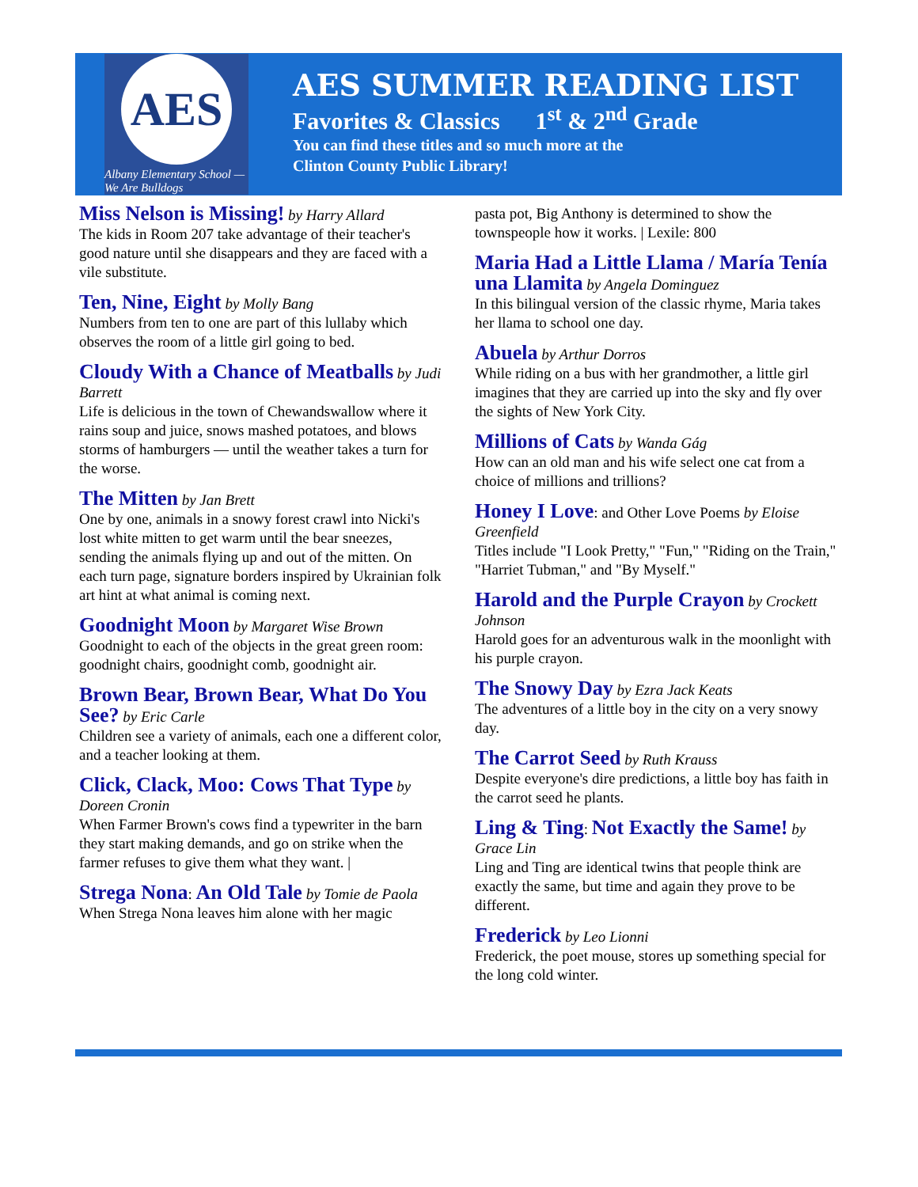AES
Albany Elementary School — We Are Bulldogs
AES SUMMER READING LIST
Favorites & Classics 1<sup>st</sup> & 2<sup>nd</sup> Grade
You can find these titles and so much more at the
Clinton County Public Library!
Miss Nelson is Missing! by Harry Allard
The kids in Room 207 take advantage of their teacher's good nature until she disappears and they are faced with a vile substitute.
Ten, Nine, Eight by Molly Bang
Numbers from ten to one are part of this lullaby which observes the room of a little girl going to bed.
Cloudy With a Chance of Meatballs by Judi Barrett
Life is delicious in the town of Chewandswallow where it rains soup and juice, snows mashed potatoes, and blows storms of hamburgers — until the weather takes a turn for the worse.
The Mitten by Jan Brett
One by one, animals in a snowy forest crawl into Nicki's lost white mitten to get warm until the bear sneezes, sending the animals flying up and out of the mitten. On each turn page, signature borders inspired by Ukrainian folk art hint at what animal is coming next.
Goodnight Moon by Margaret Wise Brown
Goodnight to each of the objects in the great green room: goodnight chairs, goodnight comb, goodnight air.
Brown Bear, Brown Bear, What Do You See? by Eric Carle
Children see a variety of animals, each one a different color, and a teacher looking at them.
Click, Clack, Moo: Cows That Type by Doreen Cronin
When Farmer Brown's cows find a typewriter in the barn they start making demands, and go on strike when the farmer refuses to give them what they want. |
Strega Nona: An Old Tale by Tomie de Paola
When Strega Nona leaves him alone with her magic
pasta pot, Big Anthony is determined to show the townspeople how it works. | Lexile: 800
Maria Had a Little Llama / María Tenía una Llamita by Angela Dominguez
In this bilingual version of the classic rhyme, Maria takes her llama to school one day.
Abuela by Arthur Dorros
While riding on a bus with her grandmother, a little girl imagines that they are carried up into the sky and fly over the sights of New York City.
Millions of Cats by Wanda Gág
How can an old man and his wife select one cat from a choice of millions and trillions?
Honey I Love: and Other Love Poems by Eloise Greenfield
Titles include "I Look Pretty," "Fun," "Riding on the Train," "Harriet Tubman," and "By Myself."
Harold and the Purple Crayon by Crockett Johnson
Harold goes for an adventurous walk in the moonlight with his purple crayon.
The Snowy Day by Ezra Jack Keats
The adventures of a little boy in the city on a very snowy day.
The Carrot Seed by Ruth Krauss
Despite everyone's dire predictions, a little boy has faith in the carrot seed he plants.
Ling & Ting: Not Exactly the Same! by Grace Lin
Ling and Ting are identical twins that people think are exactly the same, but time and again they prove to be different.
Frederick by Leo Lionni
Frederick, the poet mouse, stores up something special for the long cold winter.